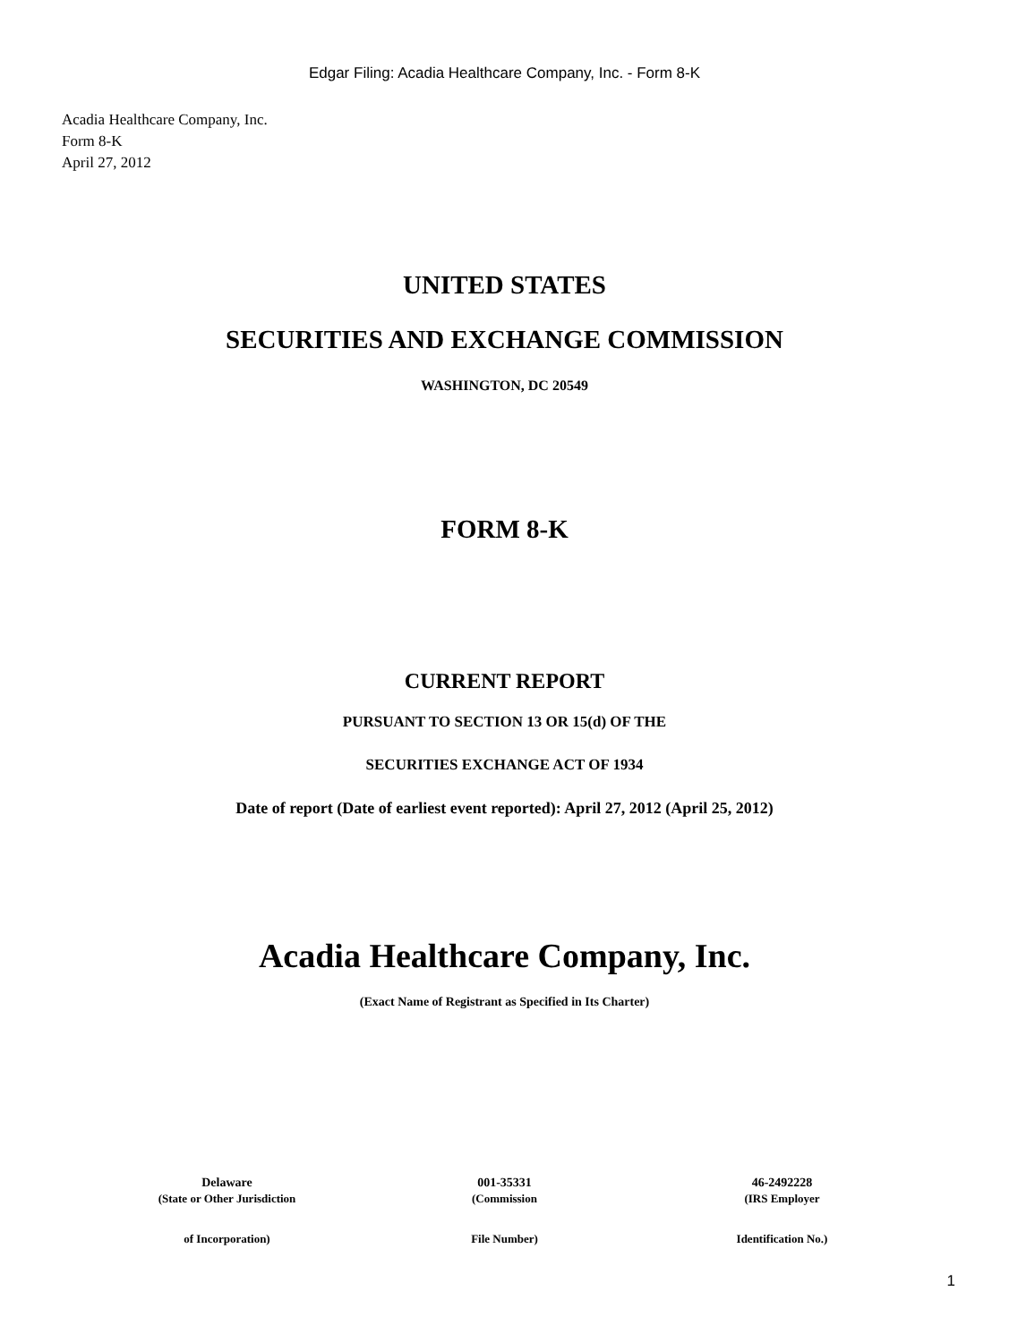Edgar Filing: Acadia Healthcare Company, Inc. - Form 8-K
Acadia Healthcare Company, Inc.
Form 8-K
April 27, 2012
UNITED STATES
SECURITIES AND EXCHANGE COMMISSION
WASHINGTON, DC 20549
FORM 8-K
CURRENT REPORT
PURSUANT TO SECTION 13 OR 15(d) OF THE
SECURITIES EXCHANGE ACT OF 1934
Date of report (Date of earliest event reported): April 27, 2012 (April 25, 2012)
Acadia Healthcare Company, Inc.
(Exact Name of Registrant as Specified in Its Charter)
| Delaware | 001-35331 | 46-2492228 |
| (State or Other Jurisdiction | (Commission | (IRS Employer |
| of Incorporation) | File Number) | Identification No.) |
1